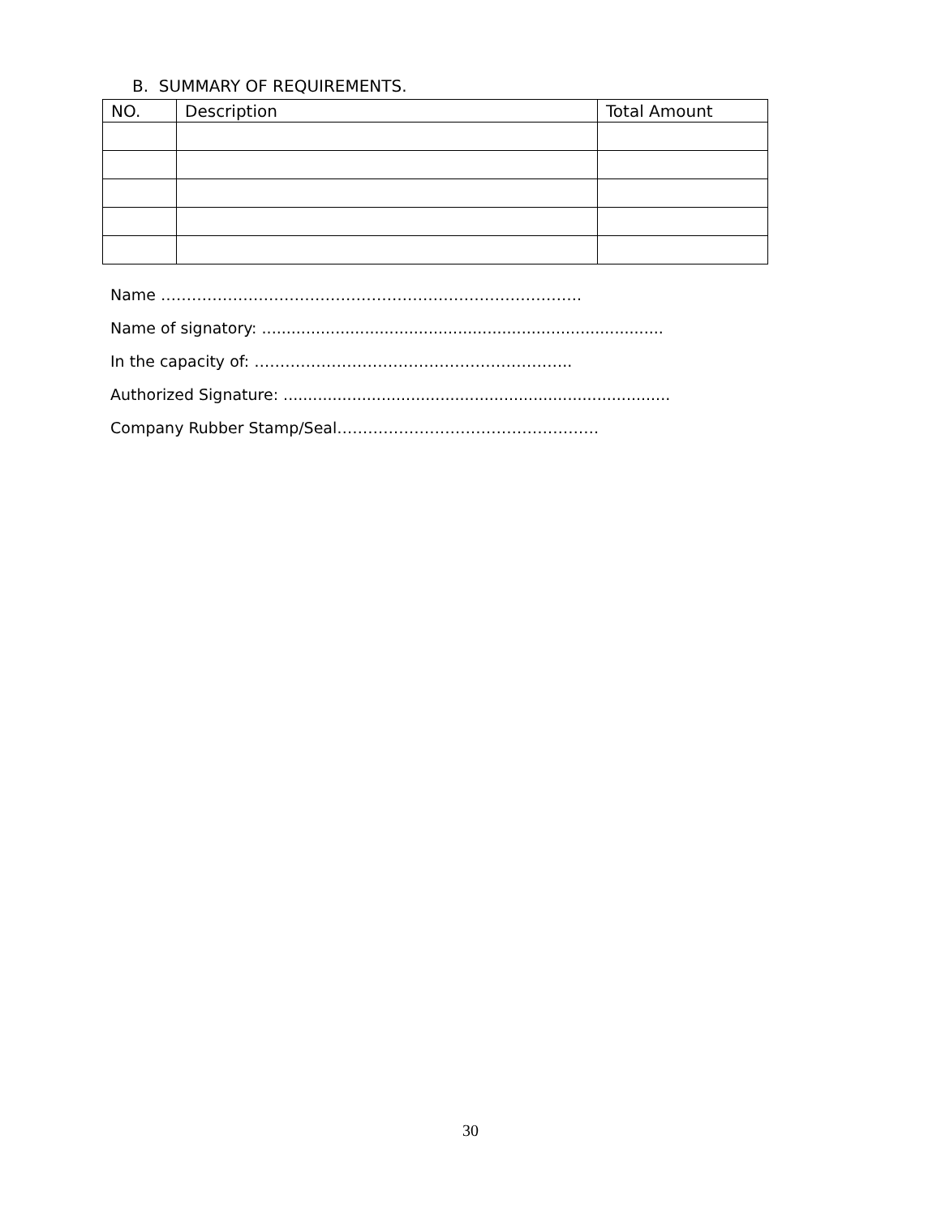B. SUMMARY OF REQUIREMENTS.
| NO. | Description | Total Amount |
| --- | --- | --- |
Name ……………………………………………………………………….
Name of signatory: ..................................................................................
In the capacity of: ……………………………………………………..
Authorized Signature: ...............................................................................
Company Rubber Stamp/Seal……………………………………………
30